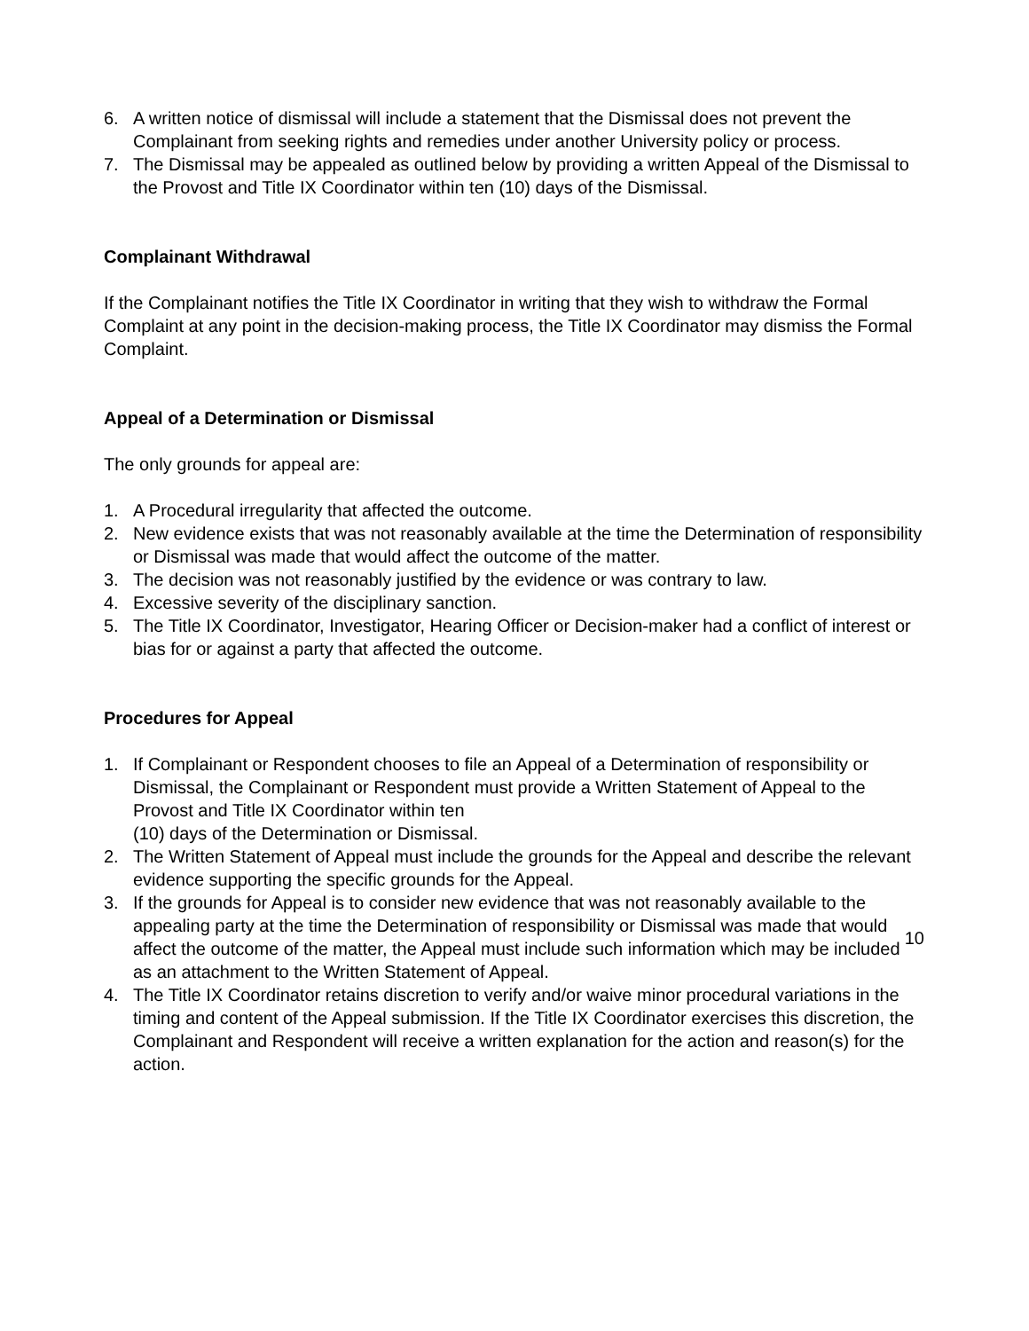6. A written notice of dismissal will include a statement that the Dismissal does not prevent the Complainant from seeking rights and remedies under another University policy or process.
7. The Dismissal may be appealed as outlined below by providing a written Appeal of the Dismissal to the Provost and Title IX Coordinator within ten (10) days of the Dismissal.
Complainant Withdrawal
If the Complainant notifies the Title IX Coordinator in writing that they wish to withdraw the Formal Complaint at any point in the decision-making process, the Title IX Coordinator may dismiss the Formal Complaint.
Appeal of a Determination or Dismissal
The only grounds for appeal are:
1. A Procedural irregularity that affected the outcome.
2. New evidence exists that was not reasonably available at the time the Determination of responsibility or Dismissal was made that would affect the outcome of the matter.
3. The decision was not reasonably justified by the evidence or was contrary to law.
4. Excessive severity of the disciplinary sanction.
5. The Title IX Coordinator, Investigator, Hearing Officer or Decision-maker had a conflict of interest or bias for or against a party that affected the outcome.
Procedures for Appeal
1. If Complainant or Respondent chooses to file an Appeal of a Determination of responsibility or Dismissal, the Complainant or Respondent must provide a Written Statement of Appeal to the Provost and Title IX Coordinator within ten
(10) days of the Determination or Dismissal.
2. The Written Statement of Appeal must include the grounds for the Appeal and describe the relevant evidence supporting the specific grounds for the Appeal.
3. If the grounds for Appeal is to consider new evidence that was not reasonably available to the appealing party at the time the Determination of responsibility or Dismissal was made that would affect the outcome of the matter, the Appeal must include such information which may be included as an attachment to the Written Statement of Appeal.
4. The Title IX Coordinator retains discretion to verify and/or waive minor procedural variations in the timing and content of the Appeal submission. If the Title IX Coordinator exercises this discretion, the Complainant and Respondent will receive a written explanation for the action and reason(s) for the action.
10